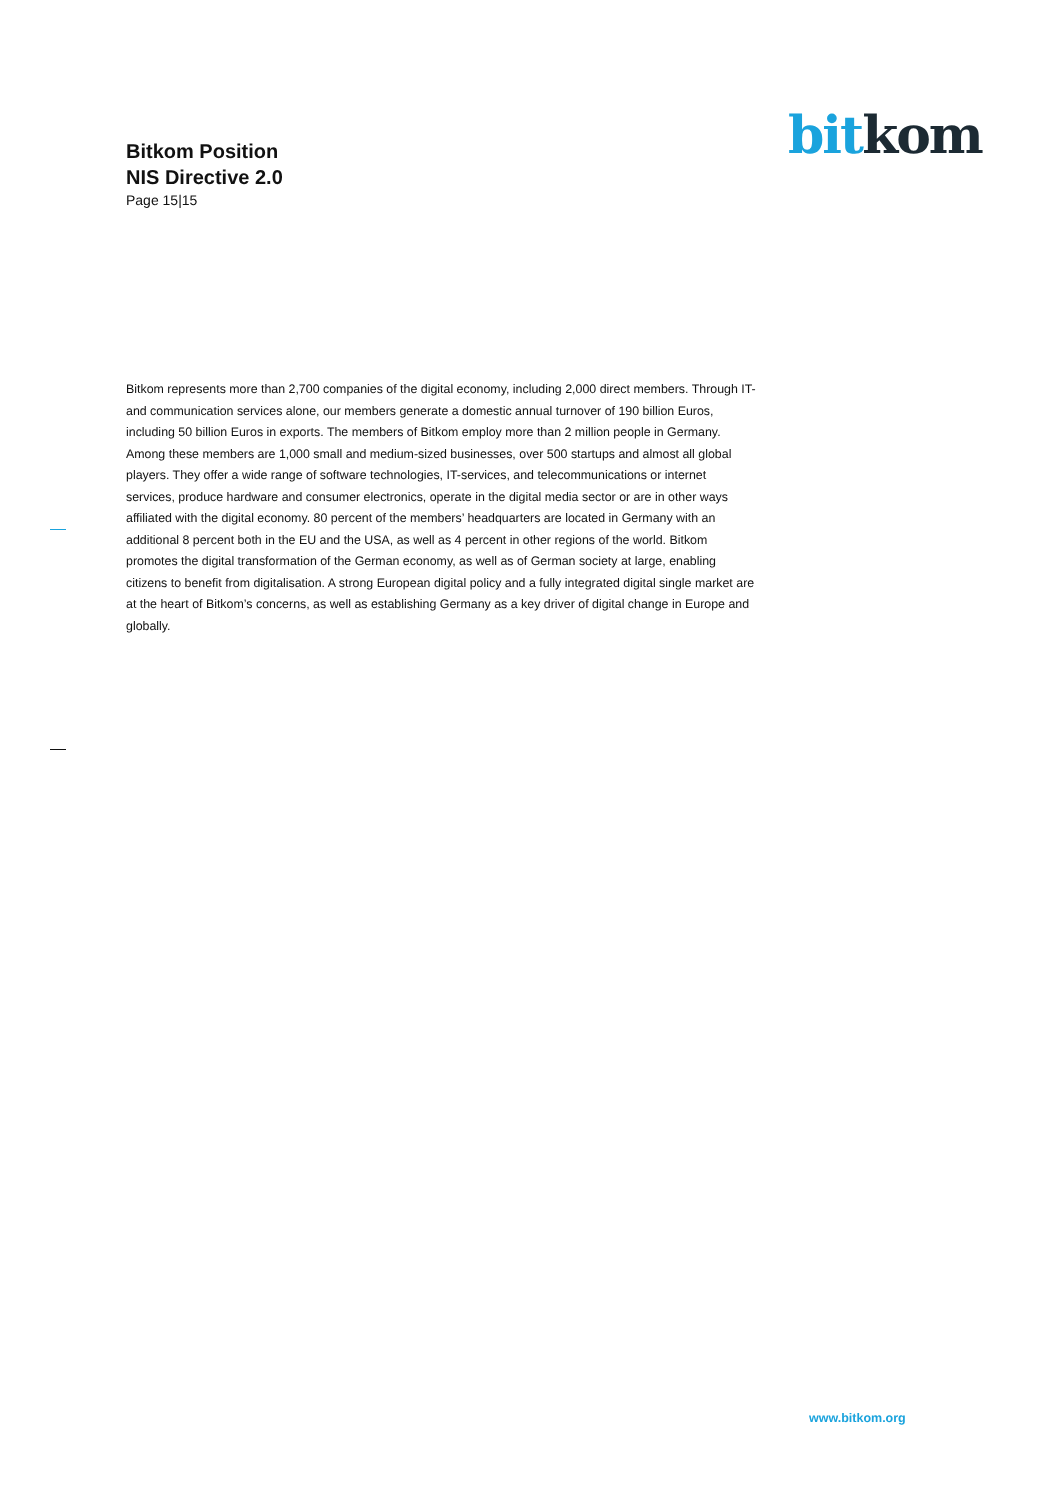Bitkom Position
NIS Directive 2.0
Page 15|15
bit kom
Bitkom represents more than 2,700 companies of the digital economy, including 2,000 direct members. Through IT- and communication services alone, our members generate a domestic annual turnover of 190 billion Euros, including 50 billion Euros in exports. The members of Bitkom employ more than 2 million people in Germany. Among these members are 1,000 small and medium-sized businesses, over 500 startups and almost all global players. They offer a wide range of software technologies, IT-services, and telecommunications or internet services, produce hardware and consumer electronics, operate in the digital media sector or are in other ways affiliated with the digital economy. 80 percent of the members’ headquarters are located in Germany with an additional 8 percent both in the EU and the USA, as well as 4 percent in other regions of the world. Bitkom promotes the digital transformation of the German economy, as well as of German society at large, enabling citizens to benefit from digitalisation. A strong European digital policy and a fully integrated digital single market are at the heart of Bitkom’s concerns, as well as establishing Germany as a key driver of digital change in Europe and globally.
www.bitkom.org